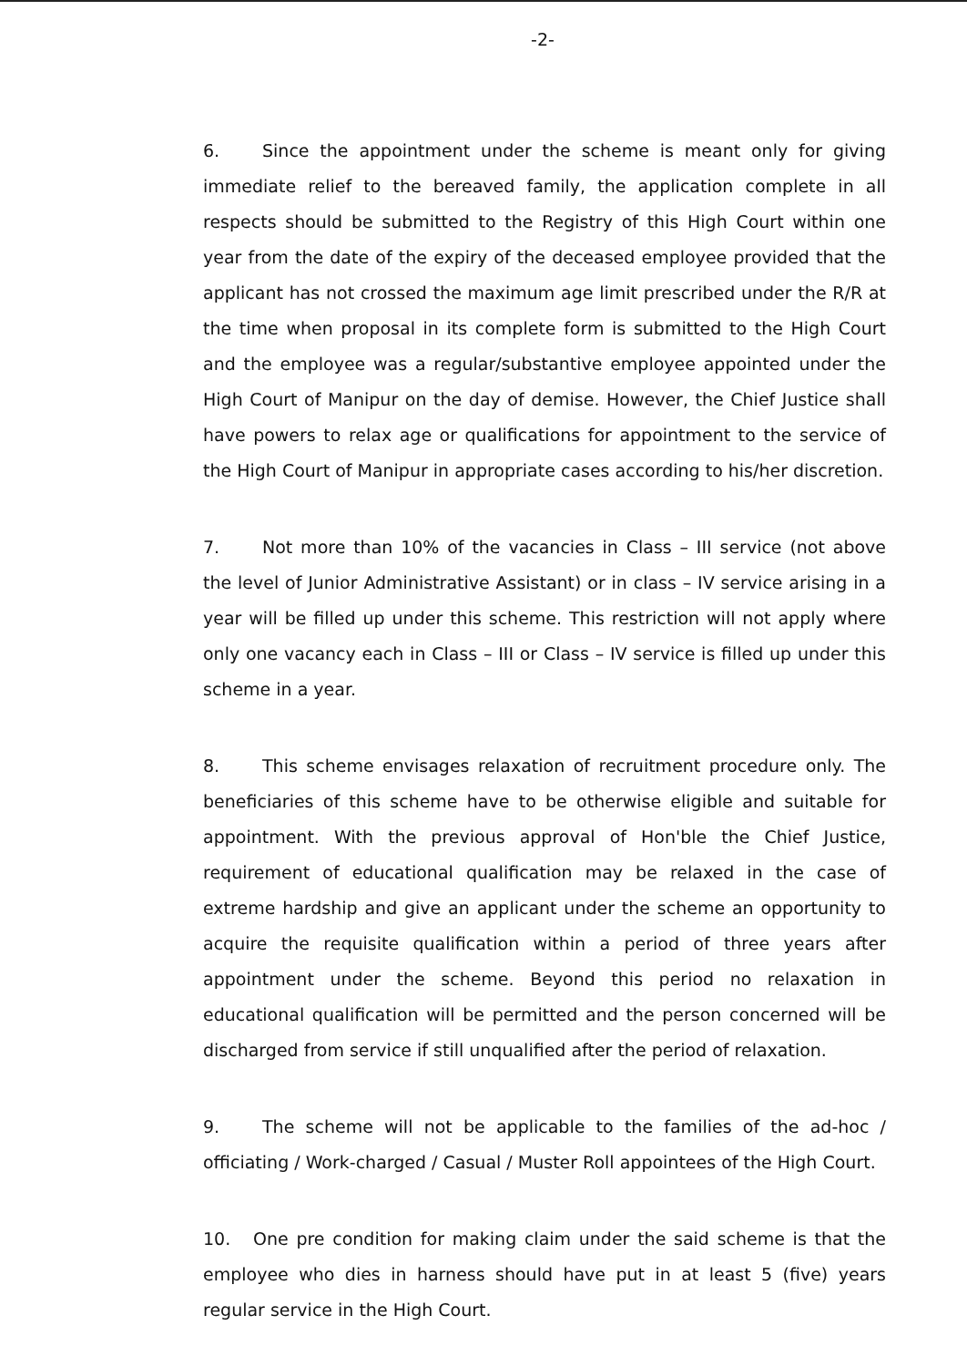-2-
6. Since the appointment under the scheme is meant only for giving immediate relief to the bereaved family, the application complete in all respects should be submitted to the Registry of this High Court within one year from the date of the expiry of the deceased employee provided that the applicant has not crossed the maximum age limit prescribed under the R/R at the time when proposal in its complete form is submitted to the High Court and the employee was a regular/substantive employee appointed under the High Court of Manipur on the day of demise. However, the Chief Justice shall have powers to relax age or qualifications for appointment to the service of the High Court of Manipur in appropriate cases according to his/her discretion.
7. Not more than 10% of the vacancies in Class – III service (not above the level of Junior Administrative Assistant) or in class – IV service arising in a year will be filled up under this scheme. This restriction will not apply where only one vacancy each in Class – III or Class – IV service is filled up under this scheme in a year.
8. This scheme envisages relaxation of recruitment procedure only. The beneficiaries of this scheme have to be otherwise eligible and suitable for appointment. With the previous approval of Hon'ble the Chief Justice, requirement of educational qualification may be relaxed in the case of extreme hardship and give an applicant under the scheme an opportunity to acquire the requisite qualification within a period of three years after appointment under the scheme. Beyond this period no relaxation in educational qualification will be permitted and the person concerned will be discharged from service if still unqualified after the period of relaxation.
9. The scheme will not be applicable to the families of the ad-hoc / officiating / Work-charged / Casual / Muster Roll appointees of the High Court.
10. One pre condition for making claim under the said scheme is that the employee who dies in harness should have put in at least 5 (five) years regular service in the High Court.